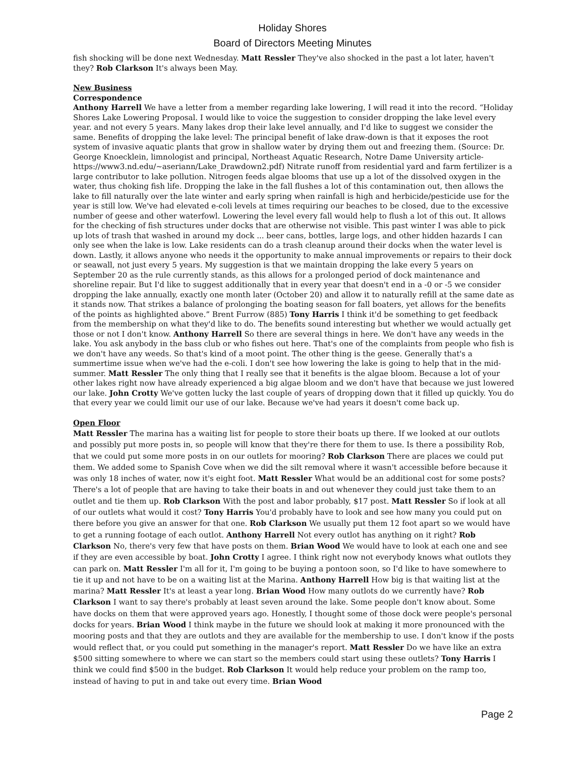Holiday Shores
Board of Directors Meeting Minutes
fish shocking will be done next Wednesday. Matt Ressler They've also shocked in the past a lot later, haven't they? Rob Clarkson It's always been May.
New Business
Correspondence
Anthony Harrell We have a letter from a member regarding lake lowering, I will read it into the record. “Holiday Shores Lake Lowering Proposal. I would like to voice the suggestion to consider dropping the lake level every year. and not every 5 years. Many lakes drop their lake level annually, and I'd like to suggest we consider the same. Benefits of dropping the lake level: The principal benefit of lake draw-down is that it exposes the root system of invasive aquatic plants that grow in shallow water by drying them out and freezing them. (Source: Dr. George Knoecklein, limnologist and principal, Northeast Aquatic Research, Notre Dame University article-https://www3.nd.edu/~aseriann/Lake_Drawdown2.pdf) Nitrate runoff from residential yard and farm fertilizer is a large contributor to lake pollution. Nitrogen feeds algae blooms that use up a lot of the dissolved oxygen in the water, thus choking fish life. Dropping the lake in the fall flushes a lot of this contamination out, then allows the lake to fill naturally over the late winter and early spring when rainfall is high and herbicide/pesticide use for the year is still low. We've had elevated e-coli levels at times requiring our beaches to be closed, due to the excessive number of geese and other waterfowl. Lowering the level every fall would help to flush a lot of this out. It allows for the checking of fish structures under docks that are otherwise not visible. This past winter I was able to pick up lots of trash that washed in around my dock ... beer cans, bottles, large logs, and other hidden hazards I can only see when the lake is low. Lake residents can do a trash cleanup around their docks when the water level is down. Lastly, it allows anyone who needs it the opportunity to make annual improvements or repairs to their dock or seawall, not just every 5 years. My suggestion is that we maintain dropping the lake every 5 years on September 20 as the rule currently stands, as this allows for a prolonged period of dock maintenance and shoreline repair. But I'd like to suggest additionally that in every year that doesn't end in a -0 or -5 we consider dropping the lake annually, exactly one month later (October 20) and allow it to naturally refill at the same date as it stands now. That strikes a balance of prolonging the boating season for fall boaters, yet allows for the benefits of the points as highlighted above.” Brent Furrow (885) Tony Harris I think it'd be something to get feedback from the membership on what they'd like to do. The benefits sound interesting but whether we would actually get those or not I don't know. Anthony Harrell So there are several things in here. We don't have any weeds in the lake. You ask anybody in the bass club or who fishes out here. That's one of the complaints from people who fish is we don't have any weeds. So that's kind of a moot point. The other thing is the geese. Generally that's a summertime issue when we've had the e-coli. I don't see how lowering the lake is going to help that in the mid-summer. Matt Ressler The only thing that I really see that it benefits is the algae bloom. Because a lot of your other lakes right now have already experienced a big algae bloom and we don't have that because we just lowered our lake. John Crotty We've gotten lucky the last couple of years of dropping down that it filled up quickly. You do that every year we could limit our use of our lake. Because we've had years it doesn't come back up.
Open Floor
Matt Ressler The marina has a waiting list for people to store their boats up there. If we looked at our outlots and possibly put more posts in, so people will know that they're there for them to use. Is there a possibility Rob, that we could put some more posts in on our outlets for mooring? Rob Clarkson There are places we could put them. We added some to Spanish Cove when we did the silt removal where it wasn't accessible before because it was only 18 inches of water, now it's eight foot. Matt Ressler What would be an additional cost for some posts? There's a lot of people that are having to take their boats in and out whenever they could just take them to an outlet and tie them up. Rob Clarkson With the post and labor probably, $17 post. Matt Ressler So if look at all of our outlets what would it cost? Tony Harris You'd probably have to look and see how many you could put on there before you give an answer for that one. Rob Clarkson We usually put them 12 foot apart so we would have to get a running footage of each outlot. Anthony Harrell Not every outlot has anything on it right? Rob Clarkson No, there's very few that have posts on them. Brian Wood We would have to look at each one and see if they are even accessible by boat. John Crotty I agree. I think right now not everybody knows what outlots they can park on. Matt Ressler I'm all for it, I'm going to be buying a pontoon soon, so I'd like to have somewhere to tie it up and not have to be on a waiting list at the Marina. Anthony Harrell How big is that waiting list at the marina? Matt Ressler It's at least a year long. Brian Wood How many outlots do we currently have? Rob Clarkson I want to say there's probably at least seven around the lake. Some people don't know about. Some have docks on them that were approved years ago. Honestly, I thought some of those dock were people's personal docks for years. Brian Wood I think maybe in the future we should look at making it more pronounced with the mooring posts and that they are outlots and they are available for the membership to use. I don't know if the posts would reflect that, or you could put something in the manager's report. Matt Ressler Do we have like an extra $500 sitting somewhere to where we can start so the members could start using these outlets? Tony Harris I think we could find $500 in the budget. Rob Clarkson It would help reduce your problem on the ramp too, instead of having to put in and take out every time. Brian Wood
Page 2